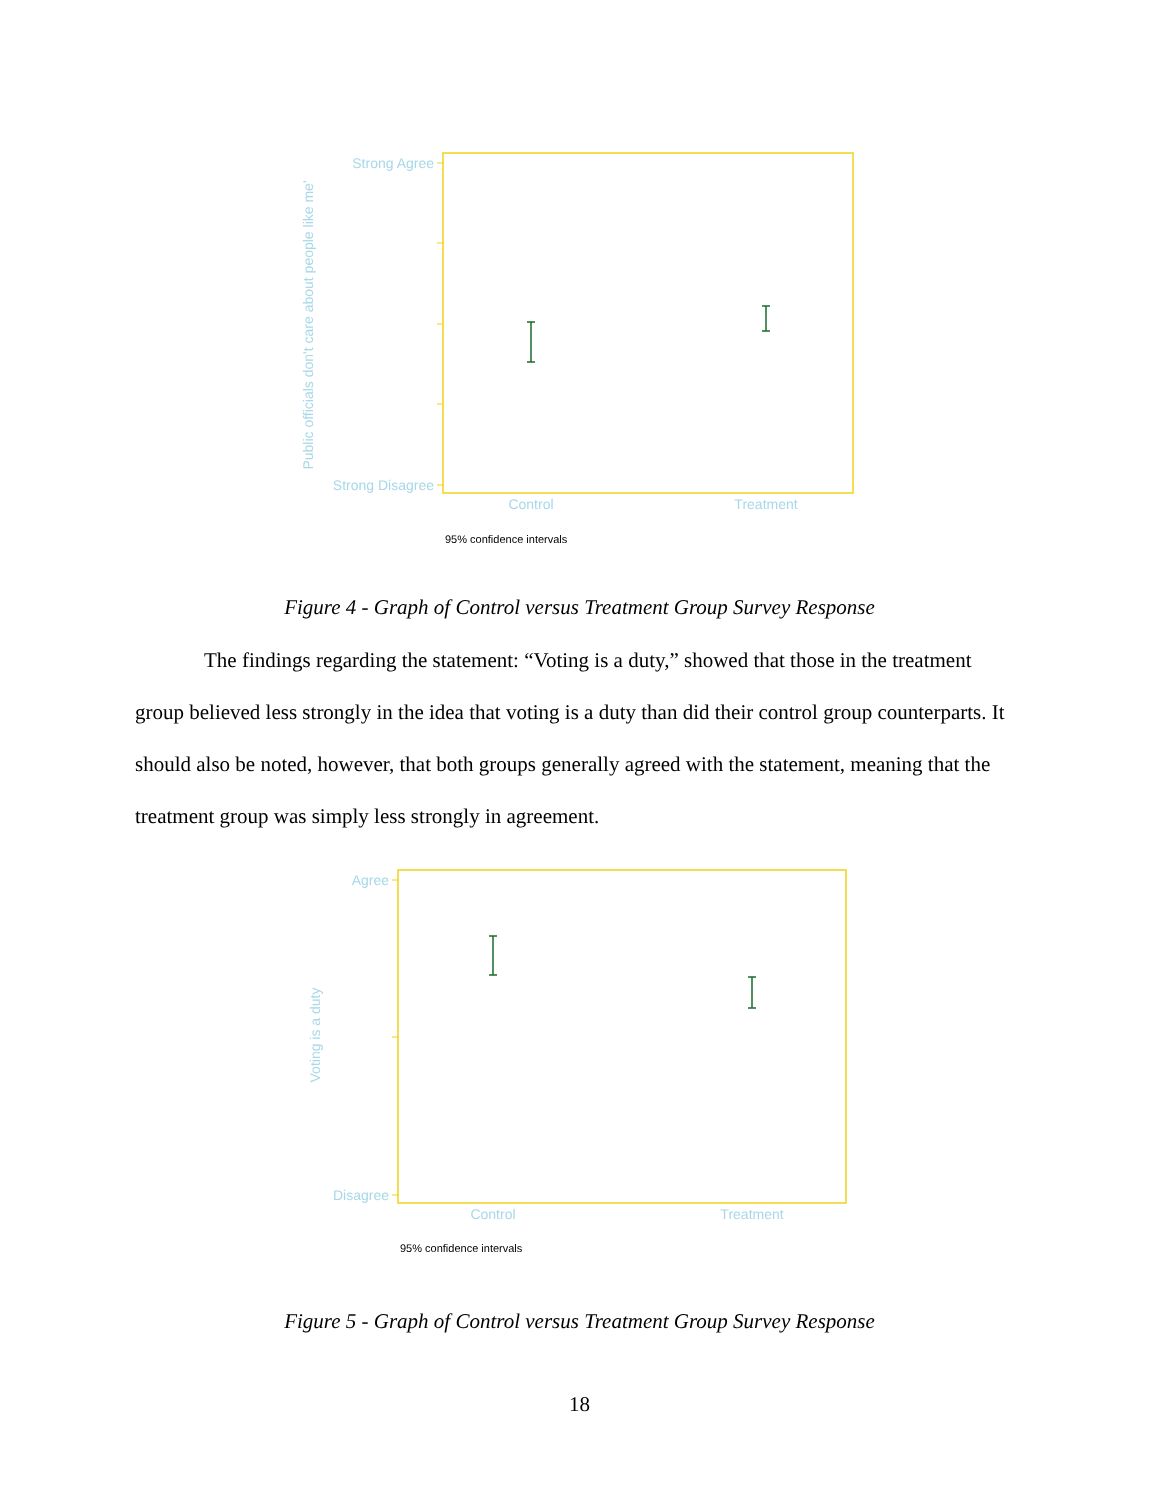Strong Agree
Strong Disagree
Control
Treatment
Public officials don't care about people like me'
95% confidence intervals
Figure 4 - Graph of Control versus Treatment Group Survey Response
The findings regarding the statement: “Voting is a duty,” showed that those in the treatment group believed less strongly in the idea that voting is a duty than did their control group counterparts. It should also be noted, however, that both groups generally agreed with the statement, meaning that the treatment group was simply less strongly in agreement.
Agree
Disagree
Control
Treatment
Voting is a duty
95% confidence intervals
Figure 5 - Graph of Control versus Treatment Group Survey Response
18